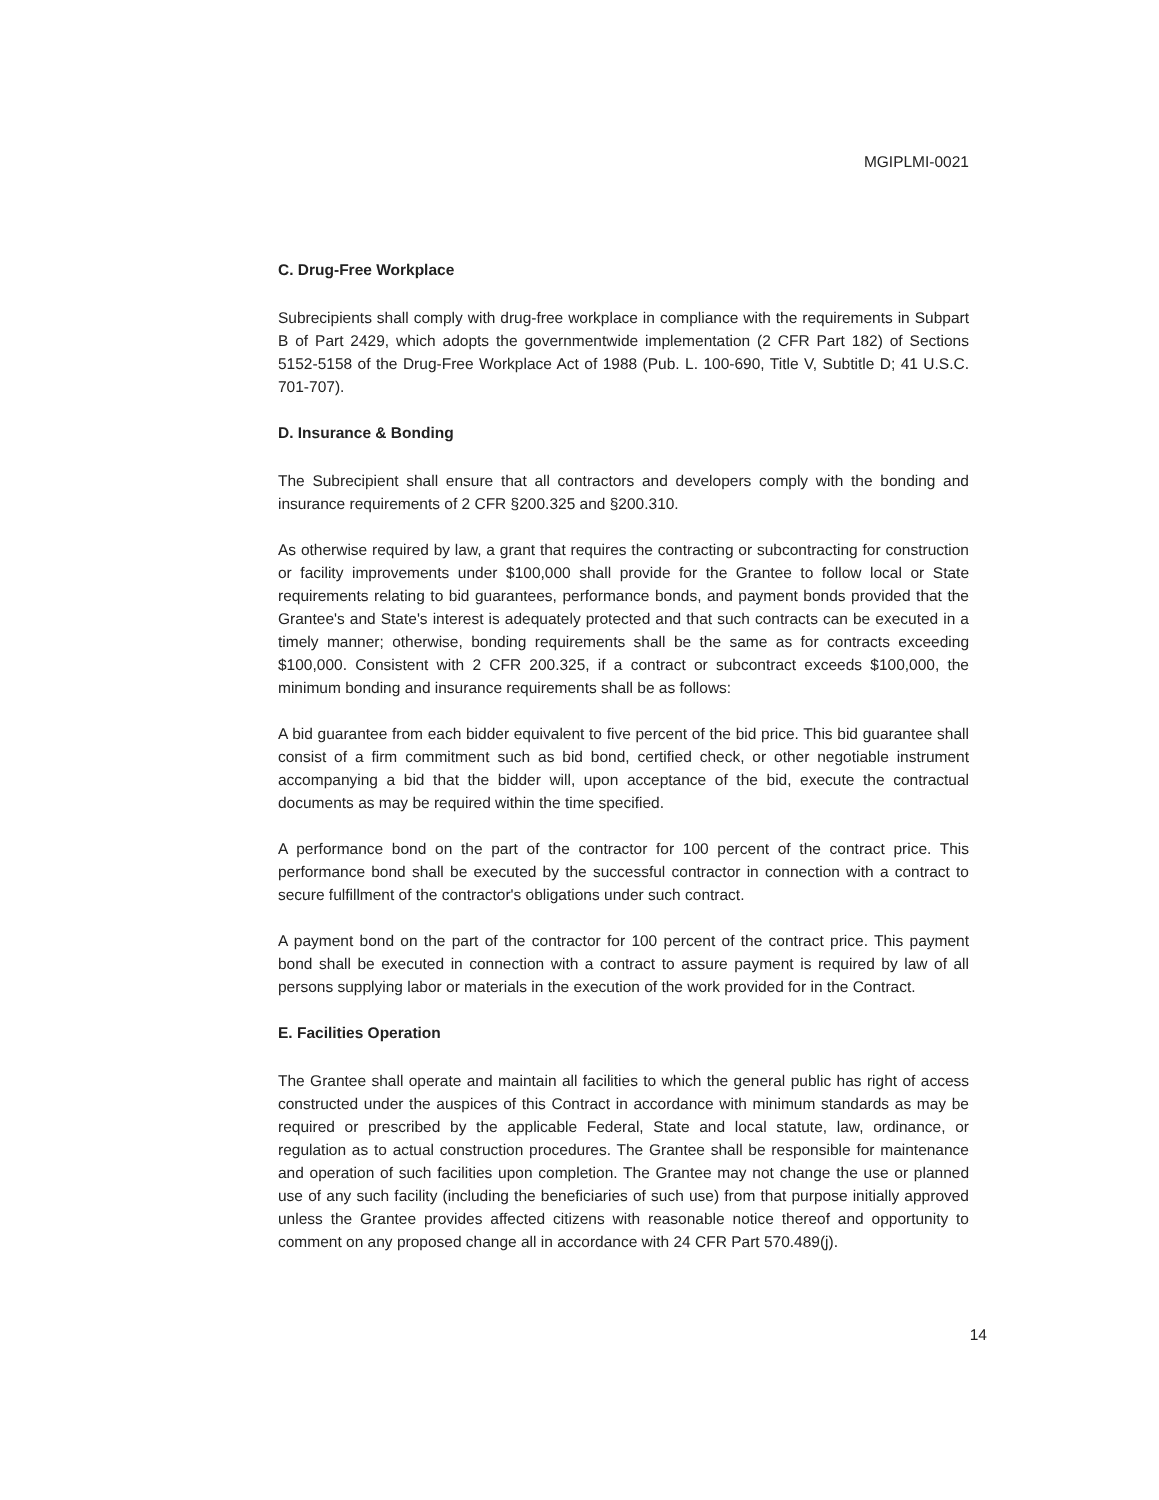MGIPLMI-0021
C. Drug-Free Workplace
Subrecipients shall comply with drug-free workplace in compliance with the requirements in Subpart B of Part 2429, which adopts the governmentwide implementation (2 CFR Part 182) of Sections 5152-5158 of the Drug-Free Workplace Act of 1988 (Pub. L. 100-690, Title V, Subtitle D; 41 U.S.C. 701-707).
D. Insurance & Bonding
The Subrecipient shall ensure that all contractors and developers comply with the bonding and insurance requirements of 2 CFR §200.325 and §200.310.
As otherwise required by law, a grant that requires the contracting or subcontracting for construction or facility improvements under $100,000 shall provide for the Grantee to follow local or State requirements relating to bid guarantees, performance bonds, and payment bonds provided that the Grantee's and State's interest is adequately protected and that such contracts can be executed in a timely manner; otherwise, bonding requirements shall be the same as for contracts exceeding $100,000. Consistent with 2 CFR 200.325, if a contract or subcontract exceeds $100,000, the minimum bonding and insurance requirements shall be as follows:
A bid guarantee from each bidder equivalent to five percent of the bid price. This bid guarantee shall consist of a firm commitment such as bid bond, certified check, or other negotiable instrument accompanying a bid that the bidder will, upon acceptance of the bid, execute the contractual documents as may be required within the time specified.
A performance bond on the part of the contractor for 100 percent of the contract price. This performance bond shall be executed by the successful contractor in connection with a contract to secure fulfillment of the contractor's obligations under such contract.
A payment bond on the part of the contractor for 100 percent of the contract price. This payment bond shall be executed in connection with a contract to assure payment is required by law of all persons supplying labor or materials in the execution of the work provided for in the Contract.
E. Facilities Operation
The Grantee shall operate and maintain all facilities to which the general public has right of access constructed under the auspices of this Contract in accordance with minimum standards as may be required or prescribed by the applicable Federal, State and local statute, law, ordinance, or regulation as to actual construction procedures. The Grantee shall be responsible for maintenance and operation of such facilities upon completion. The Grantee may not change the use or planned use of any such facility (including the beneficiaries of such use) from that purpose initially approved unless the Grantee provides affected citizens with reasonable notice thereof and opportunity to comment on any proposed change all in accordance with 24 CFR Part 570.489(j).
14